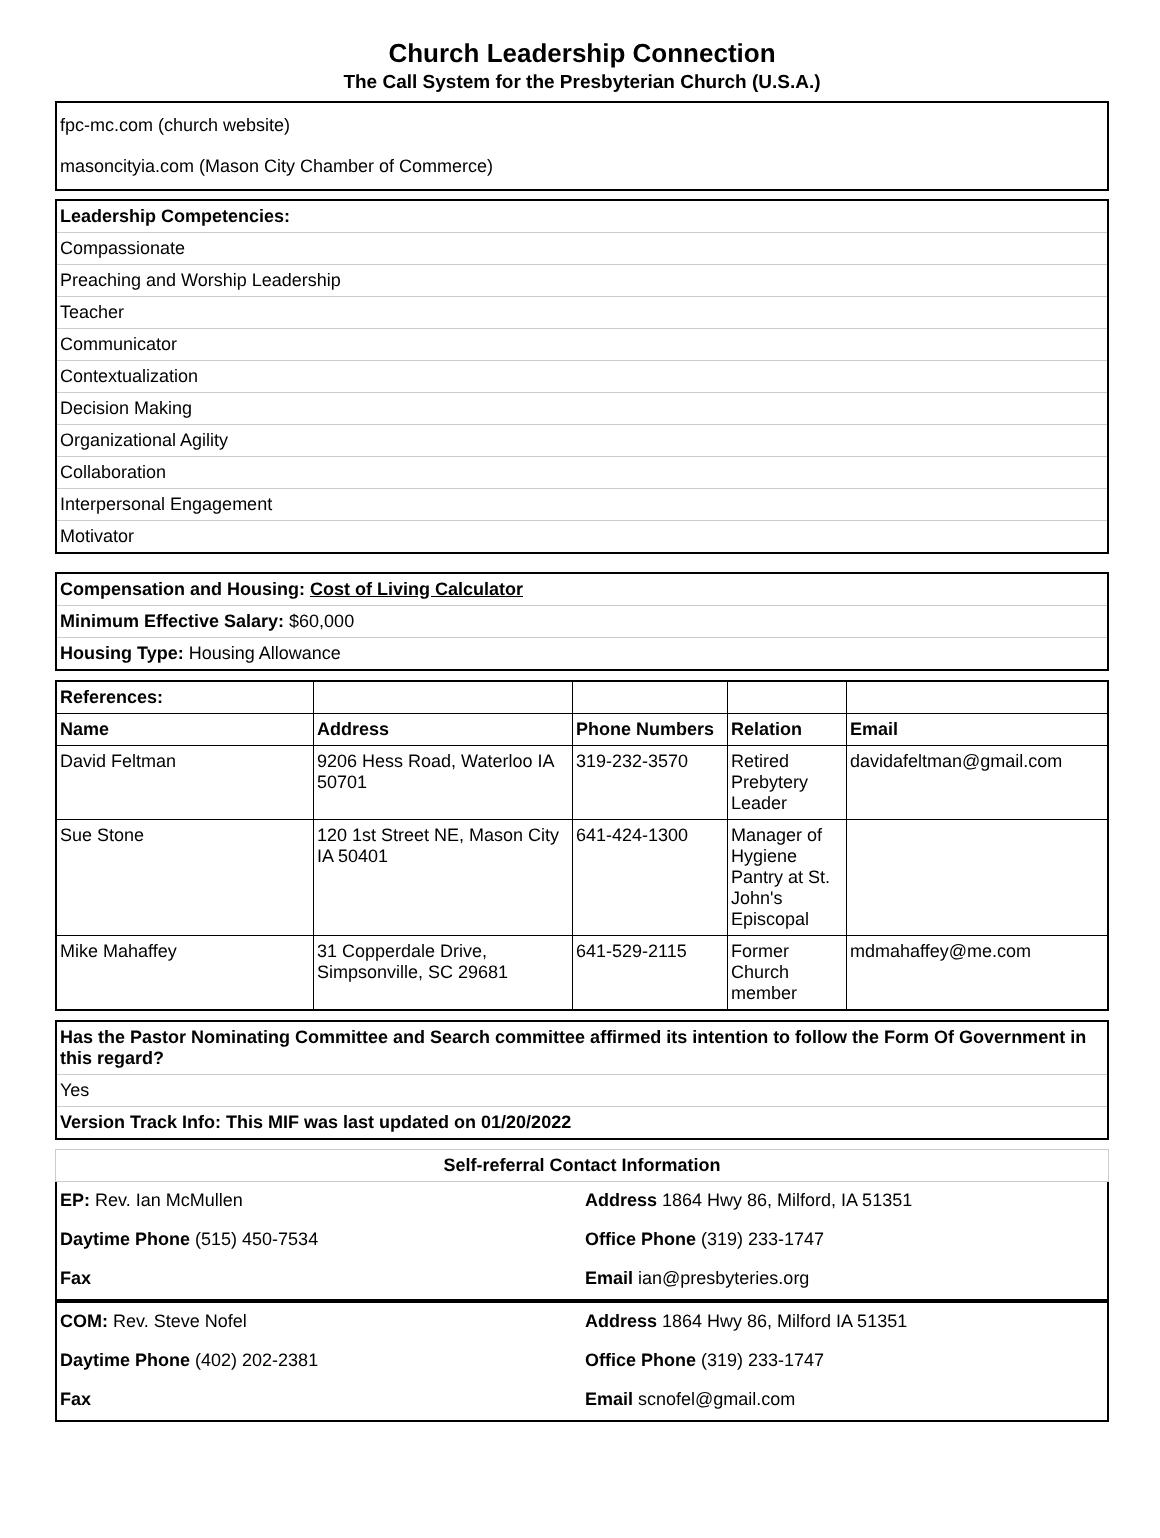Church Leadership Connection
The Call System for the Presbyterian Church (U.S.A.)
fpc-mc.com (church website)
masoncityia.com (Mason City Chamber of Commerce)
| Leadership Competencies: |
| Compassionate |
| Preaching and Worship Leadership |
| Teacher |
| Communicator |
| Contextualization |
| Decision Making |
| Organizational Agility |
| Collaboration |
| Interpersonal Engagement |
| Motivator |
| Compensation and Housing: Cost of Living Calculator |
| Minimum Effective Salary: $60,000 |
| Housing Type: Housing Allowance |
| References: | | | | |
| Name | Address | Phone Numbers | Relation | Email |
| David Feltman | 9206 Hess Road, Waterloo IA 50701 | 319-232-3570 | Retired Prebytery Leader | davidafeltman@gmail.com |
| Sue Stone | 120 1st Street NE, Mason City IA 50401 | 641-424-1300 | Manager of Hygiene Pantry at St. John's Episcopal | |
| Mike Mahaffey | 31 Copperdale Drive, Simpsonville, SC 29681 | 641-529-2115 | Former Church member | mdmahaffey@me.com |
| Has the Pastor Nominating Committee and Search committee affirmed its intention to follow the Form Of Government in this regard? |
| Yes |
| Version Track Info: This MIF was last updated on 01/20/2022 |
| Self-referral Contact Information |
| EP: Rev. Ian McMullen | Address 1864 Hwy 86, Milford, IA 51351 |
| Daytime Phone (515) 450-7534 | Office Phone (319) 233-1747 |
| Fax | Email ian@presbyteries.org |
| COM: Rev. Steve Nofel | Address 1864 Hwy 86, Milford IA 51351 |
| Daytime Phone (402) 202-2381 | Office Phone (319) 233-1747 |
| Fax | Email scnofel@gmail.com |